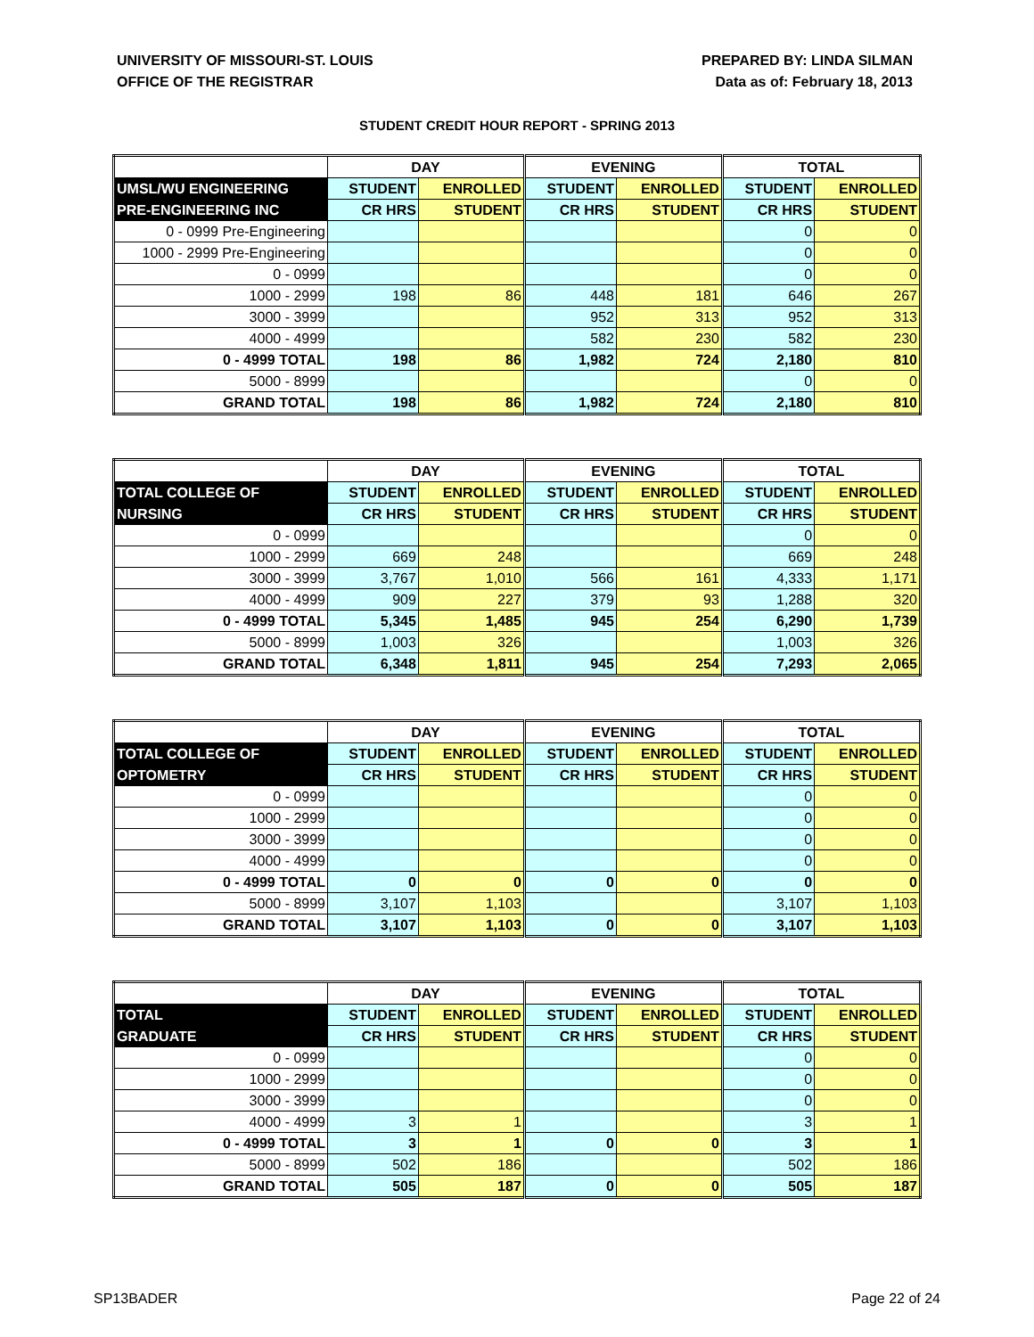UNIVERSITY OF MISSOURI-ST. LOUIS
OFFICE OF THE REGISTRAR
PREPARED BY: LINDA SILMAN
Data as of: February 18, 2013
STUDENT CREDIT HOUR REPORT - SPRING 2013
| | DAY | | EVENING | | TOTAL | |
| --- | --- | --- | --- | --- | --- | --- |
| UMSL/WU ENGINEERING | STUDENT | ENROLLED | STUDENT | ENROLLED | STUDENT | ENROLLED |
| PRE-ENGINEERING INC | CR HRS | STUDENT | CR HRS | STUDENT | CR HRS | STUDENT |
| 0 - 0999 Pre-Engineering | | | | | 0 | 0 |
| 1000 - 2999 Pre-Engineering | | | | | 0 | 0 |
| 0 - 0999 | | | | | 0 | 0 |
| 1000 - 2999 | 198 | 86 | 448 | 181 | 646 | 267 |
| 3000 - 3999 | | | 952 | 313 | 952 | 313 |
| 4000 - 4999 | | | 582 | 230 | 582 | 230 |
| 0 - 4999 TOTAL | 198 | 86 | 1,982 | 724 | 2,180 | 810 |
| 5000 - 8999 | | | | | 0 | 0 |
| GRAND TOTAL | 198 | 86 | 1,982 | 724 | 2,180 | 810 |
| | DAY | | EVENING | | TOTAL | |
| --- | --- | --- | --- | --- | --- | --- |
| TOTAL COLLEGE OF | STUDENT | ENROLLED | STUDENT | ENROLLED | STUDENT | ENROLLED |
| NURSING | CR HRS | STUDENT | CR HRS | STUDENT | CR HRS | STUDENT |
| 0 - 0999 | | | | | 0 | 0 |
| 1000 - 2999 | 669 | 248 | | | 669 | 248 |
| 3000 - 3999 | 3,767 | 1,010 | 566 | 161 | 4,333 | 1,171 |
| 4000 - 4999 | 909 | 227 | 379 | 93 | 1,288 | 320 |
| 0 - 4999 TOTAL | 5,345 | 1,485 | 945 | 254 | 6,290 | 1,739 |
| 5000 - 8999 | 1,003 | 326 | | | 1,003 | 326 |
| GRAND TOTAL | 6,348 | 1,811 | 945 | 254 | 7,293 | 2,065 |
| | DAY | | EVENING | | TOTAL | |
| --- | --- | --- | --- | --- | --- | --- |
| TOTAL COLLEGE OF | STUDENT | ENROLLED | STUDENT | ENROLLED | STUDENT | ENROLLED |
| OPTOMETRY | CR HRS | STUDENT | CR HRS | STUDENT | CR HRS | STUDENT |
| 0 - 0999 | | | | | 0 | 0 |
| 1000 - 2999 | | | | | 0 | 0 |
| 3000 - 3999 | | | | | 0 | 0 |
| 4000 - 4999 | | | | | 0 | 0 |
| 0 - 4999 TOTAL | 0 | 0 | 0 | 0 | 0 | 0 |
| 5000 - 8999 | 3,107 | 1,103 | | | 3,107 | 1,103 |
| GRAND TOTAL | 3,107 | 1,103 | 0 | 0 | 3,107 | 1,103 |
| | DAY | | EVENING | | TOTAL | |
| --- | --- | --- | --- | --- | --- | --- |
| TOTAL | STUDENT | ENROLLED | STUDENT | ENROLLED | STUDENT | ENROLLED |
| GRADUATE | CR HRS | STUDENT | CR HRS | STUDENT | CR HRS | STUDENT |
| 0 - 0999 | | | | | 0 | 0 |
| 1000 - 2999 | | | | | 0 | 0 |
| 3000 - 3999 | | | | | 0 | 0 |
| 4000 - 4999 | 3 | 1 | | | 3 | 1 |
| 0 - 4999 TOTAL | 3 | 1 | 0 | 0 | 3 | 1 |
| 5000 - 8999 | 502 | 186 | | | 502 | 186 |
| GRAND TOTAL | 505 | 187 | 0 | 0 | 505 | 187 |
SP13BADER Page 22 of 24